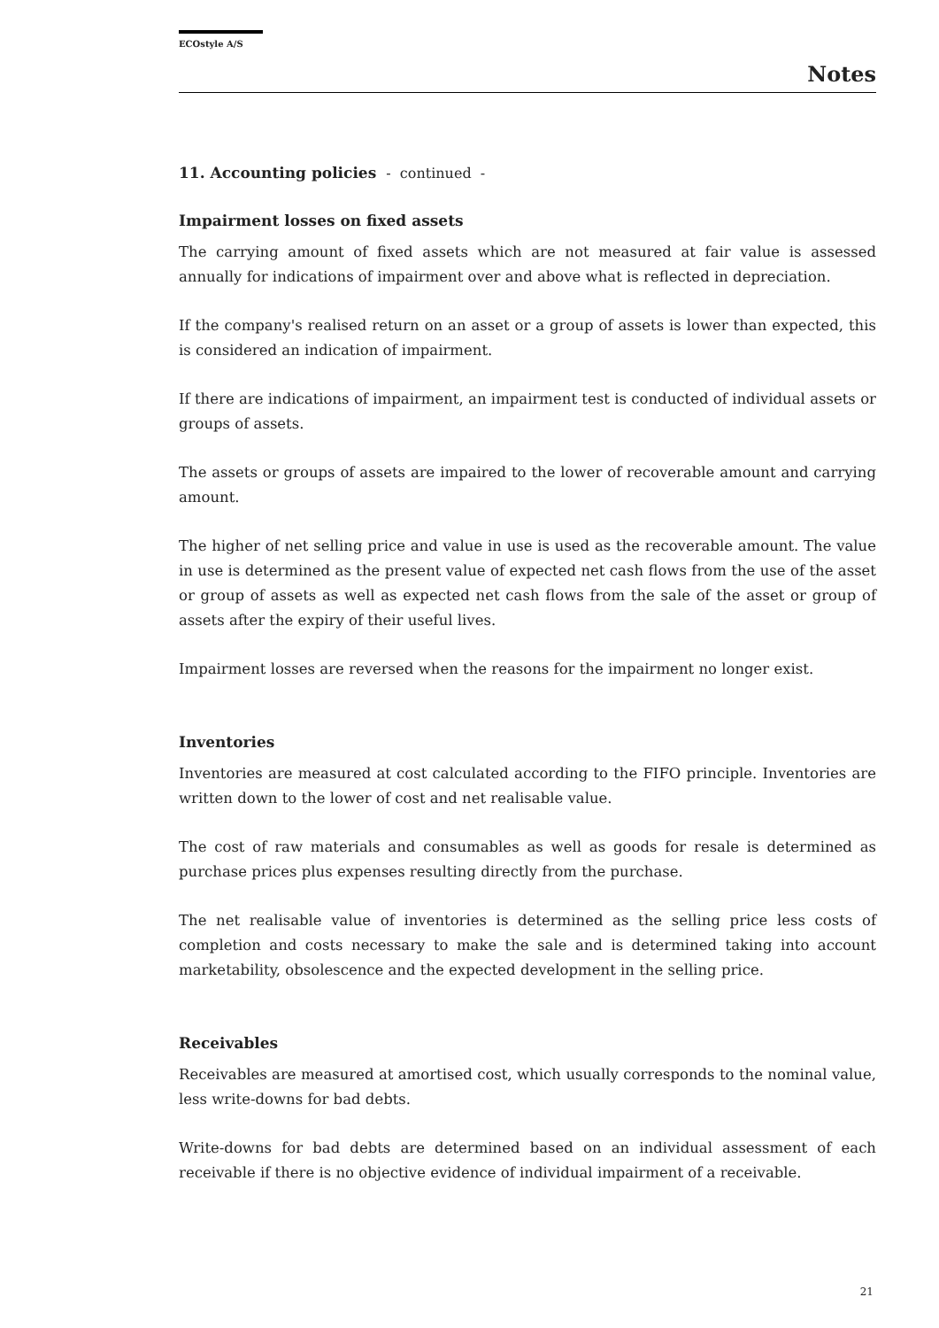ECOstyle A/S
Notes
11. Accounting policies - continued -
Impairment losses on fixed assets
The carrying amount of fixed assets which are not measured at fair value is assessed annually for indications of impairment over and above what is reflected in depreciation.
If the company's realised return on an asset or a group of assets is lower than expected, this is considered an indication of impairment.
If there are indications of impairment, an impairment test is conducted of individual assets or groups of assets.
The assets or groups of assets are impaired to the lower of recoverable amount and carrying amount.
The higher of net selling price and value in use is used as the recoverable amount. The value in use is determined as the present value of expected net cash flows from the use of the asset or group of assets as well as expected net cash flows from the sale of the asset or group of assets after the expiry of their useful lives.
Impairment losses are reversed when the reasons for the impairment no longer exist.
Inventories
Inventories are measured at cost calculated according to the FIFO principle. Inventories are written down to the lower of cost and net realisable value.
The cost of raw materials and consumables as well as goods for resale is determined as purchase prices plus expenses resulting directly from the purchase.
The net realisable value of inventories is determined as the selling price less costs of completion and costs necessary to make the sale and is determined taking into account marketability, obsolescence and the expected development in the selling price.
Receivables
Receivables are measured at amortised cost, which usually corresponds to the nominal value, less write-downs for bad debts.
Write-downs for bad debts are determined based on an individual assessment of each receivable if there is no objective evidence of individual impairment of a receivable.
21